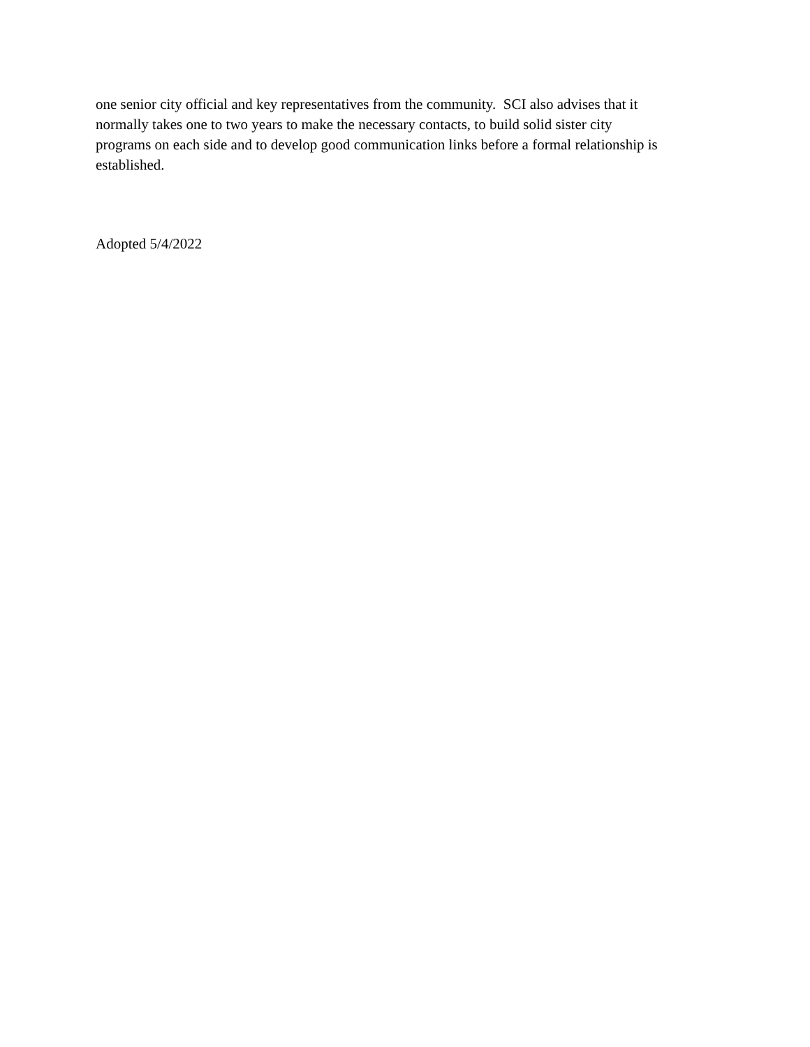one senior city official and key representatives from the community. SCI also advises that it
normally takes one to two years to make the necessary contacts, to build solid sister city
programs on each side and to develop good communication links before a formal relationship is
established.
Adopted 5/4/2022